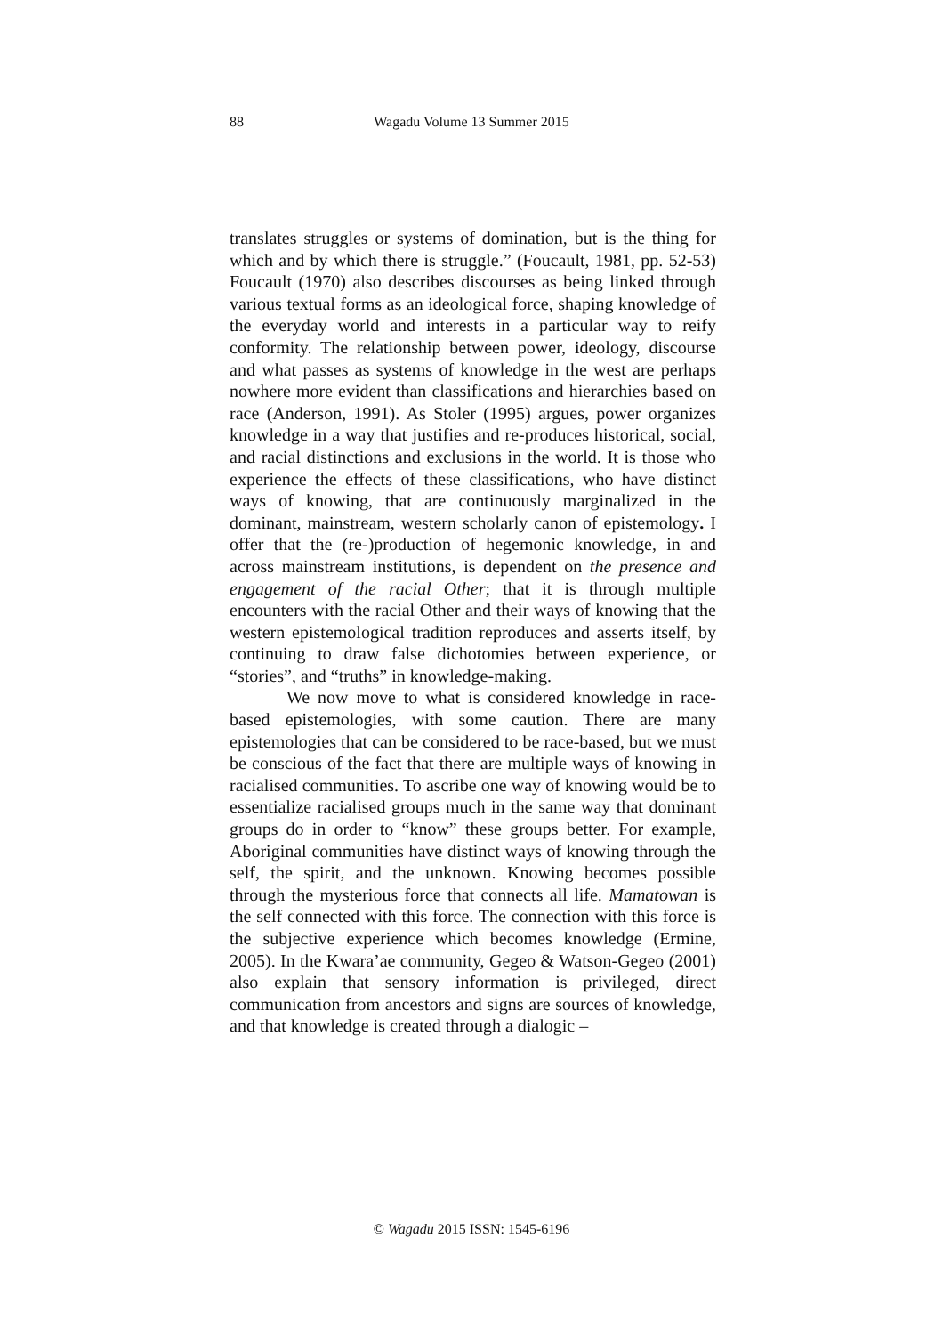88
Wagadu Volume 13 Summer 2015
translates struggles or systems of domination, but is the thing for which and by which there is struggle.” (Foucault, 1981, pp. 52-53) Foucault (1970) also describes discourses as being linked through various textual forms as an ideological force, shaping knowledge of the everyday world and interests in a particular way to reify conformity. The relationship between power, ideology, discourse and what passes as systems of knowledge in the west are perhaps nowhere more evident than classifications and hierarchies based on race (Anderson, 1991). As Stoler (1995) argues, power organizes knowledge in a way that justifies and re-produces historical, social, and racial distinctions and exclusions in the world. It is those who experience the effects of these classifications, who have distinct ways of knowing, that are continuously marginalized in the dominant, mainstream, western scholarly canon of epistemology. I offer that the (re-)production of hegemonic knowledge, in and across mainstream institutions, is dependent on the presence and engagement of the racial Other; that it is through multiple encounters with the racial Other and their ways of knowing that the western epistemological tradition reproduces and asserts itself, by continuing to draw false dichotomies between experience, or “stories”, and “truths” in knowledge-making.
We now move to what is considered knowledge in race-based epistemologies, with some caution. There are many epistemologies that can be considered to be race-based, but we must be conscious of the fact that there are multiple ways of knowing in racialised communities. To ascribe one way of knowing would be to essentialize racialised groups much in the same way that dominant groups do in order to “know” these groups better. For example, Aboriginal communities have distinct ways of knowing through the self, the spirit, and the unknown. Knowing becomes possible through the mysterious force that connects all life. Mamatowan is the self connected with this force. The connection with this force is the subjective experience which becomes knowledge (Ermine, 2005). In the Kwara’ae community, Gegeo & Watson-Gegeo (2001) also explain that sensory information is privileged, direct communication from ancestors and signs are sources of knowledge, and that knowledge is created through a dialogic –
© Wagadu 2015 ISSN: 1545-6196